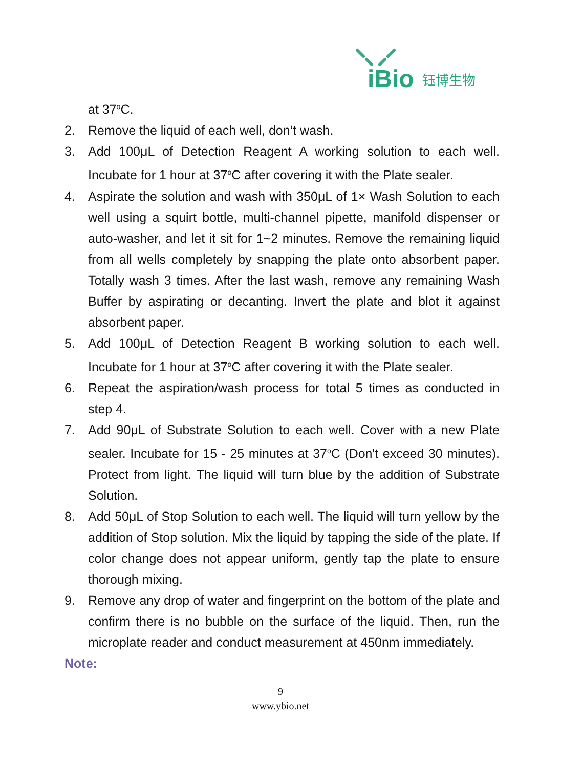iBio
钰博生物
at 37<sup>o</sup>C.
2. Remove the liquid of each well, don’t wash.
3. Add 100μL of Detection Reagent A working solution to each well. Incubate for 1 hour at 37<sup>o</sup>C after covering it with the Plate sealer.
4. Aspirate the solution and wash with 350μL of 1× Wash Solution to each well using a squirt bottle, multi-channel pipette, manifold dispenser or auto-washer, and let it sit for 1~2 minutes. Remove the remaining liquid from all wells completely by snapping the plate onto absorbent paper. Totally wash 3 times. After the last wash, remove any remaining Wash Buffer by aspirating or decanting. Invert the plate and blot it against absorbent paper.
5. Add 100μL of Detection Reagent B working solution to each well. Incubate for 1 hour at 37<sup>o</sup>C after covering it with the Plate sealer.
6. Repeat the aspiration/wash process for total 5 times as conducted in step 4.
7. Add 90μL of Substrate Solution to each well. Cover with a new Plate sealer. Incubate for 15 - 25 minutes at 37<sup>o</sup>C (Don't exceed 30 minutes). Protect from light. The liquid will turn blue by the addition of Substrate Solution.
8. Add 50μL of Stop Solution to each well. The liquid will turn yellow by the addition of Stop solution. Mix the liquid by tapping the side of the plate. If color change does not appear uniform, gently tap the plate to ensure thorough mixing.
9. Remove any drop of water and fingerprint on the bottom of the plate and confirm there is no bubble on the surface of the liquid. Then, run the microplate reader and conduct measurement at 450nm immediately.
Note:
9
www.ybio.net